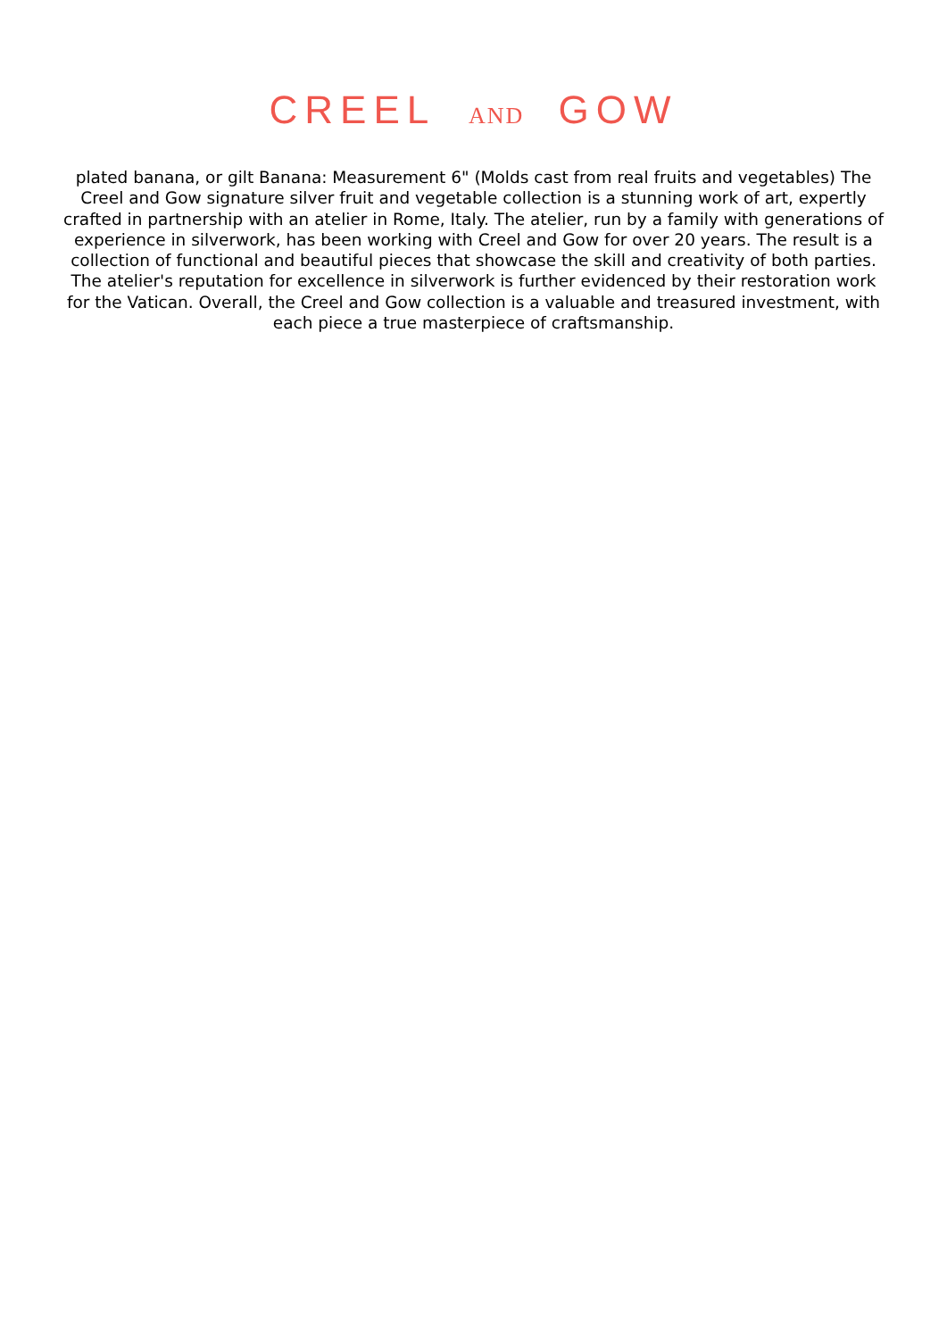CREEL AND GOW
plated banana, or gilt Banana: Measurement 6" (Molds cast from real fruits and vegetables) The Creel and Gow signature silver fruit and vegetable collection is a stunning work of art, expertly crafted in partnership with an atelier in Rome, Italy. The atelier, run by a family with generations of experience in silverwork, has been working with Creel and Gow for over 20 years. The result is a collection of functional and beautiful pieces that showcase the skill and creativity of both parties. The atelier's reputation for excellence in silverwork is further evidenced by their restoration work for the Vatican. Overall, the Creel and Gow collection is a valuable and treasured investment, with each piece a true masterpiece of craftsmanship.